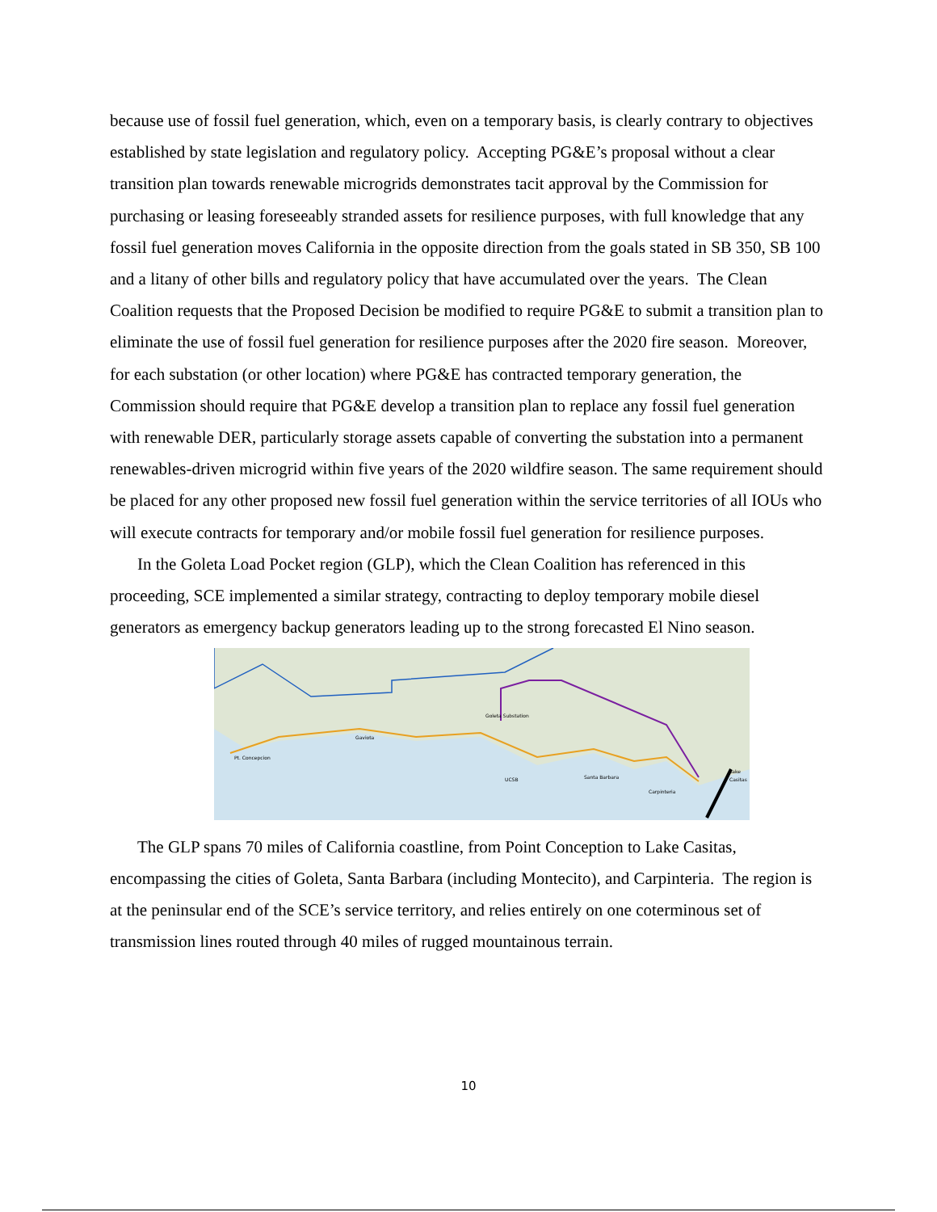because use of fossil fuel generation, which, even on a temporary basis, is clearly contrary to objectives established by state legislation and regulatory policy. Accepting PG&E’s proposal without a clear transition plan towards renewable microgrids demonstrates tacit approval by the Commission for purchasing or leasing foreseeably stranded assets for resilience purposes, with full knowledge that any fossil fuel generation moves California in the opposite direction from the goals stated in SB 350, SB 100 and a litany of other bills and regulatory policy that have accumulated over the years. The Clean Coalition requests that the Proposed Decision be modified to require PG&E to submit a transition plan to eliminate the use of fossil fuel generation for resilience purposes after the 2020 fire season. Moreover, for each substation (or other location) where PG&E has contracted temporary generation, the Commission should require that PG&E develop a transition plan to replace any fossil fuel generation with renewable DER, particularly storage assets capable of converting the substation into a permanent renewables-driven microgrid within five years of the 2020 wildfire season. The same requirement should be placed for any other proposed new fossil fuel generation within the service territories of all IOUs who will execute contracts for temporary and/or mobile fossil fuel generation for resilience purposes.
In the Goleta Load Pocket region (GLP), which the Clean Coalition has referenced in this proceeding, SCE implemented a similar strategy, contracting to deploy temporary mobile diesel generators as emergency backup generators leading up to the strong forecasted El Nino season.
Goleta Substation
Gaviota
Pt. Concepcion
UCSB
Santa Barbara
Carpinteria
Lake
Casitas
The GLP spans 70 miles of California coastline, from Point Conception to Lake Casitas, encompassing the cities of Goleta, Santa Barbara (including Montecito), and Carpinteria. The region is at the peninsular end of the SCE’s service territory, and relies entirely on one coterminous set of transmission lines routed through 40 miles of rugged mountainous terrain.
10